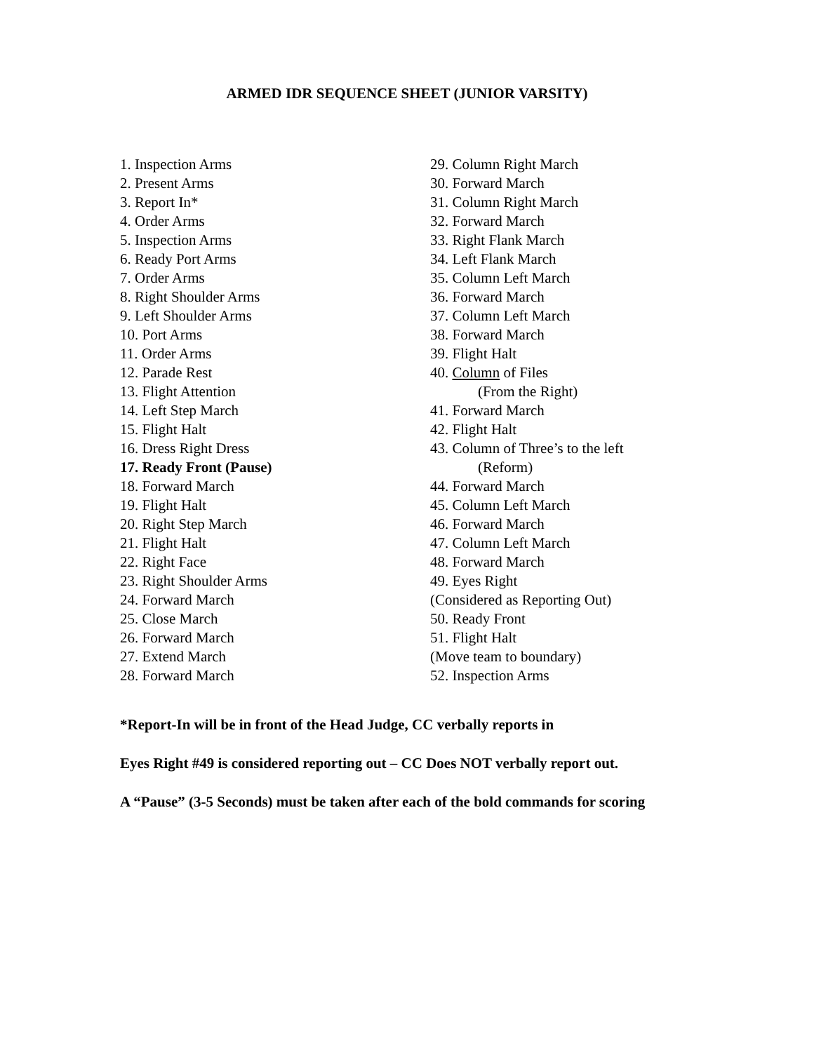ARMED IDR SEQUENCE SHEET (JUNIOR VARSITY)
1. Inspection Arms
2. Present Arms
3. Report In*
4. Order Arms
5. Inspection Arms
6. Ready Port Arms
7. Order Arms
8. Right Shoulder Arms
9. Left Shoulder Arms
10. Port Arms
11. Order Arms
12. Parade Rest
13. Flight Attention
14. Left Step March
15. Flight Halt
16. Dress Right Dress
17. Ready Front (Pause)
18. Forward March
19. Flight Halt
20. Right Step March
21. Flight Halt
22. Right Face
23. Right Shoulder Arms
24. Forward March
25. Close March
26. Forward March
27. Extend March
28. Forward March
29. Column Right March
30. Forward March
31. Column Right March
32. Forward March
33. Right Flank March
34. Left Flank March
35. Column Left March
36. Forward March
37. Column Left March
38. Forward March
39. Flight Halt
40. Column of Files
(From the Right)
41. Forward March
42. Flight Halt
43. Column of Three’s to the left
(Reform)
44. Forward March
45. Column Left March
46. Forward March
47. Column Left March
48. Forward March
49. Eyes Right
(Considered as Reporting Out)
50. Ready Front
51. Flight Halt
(Move team to boundary)
52. Inspection Arms
*Report-In will be in front of the Head Judge, CC verbally reports in
Eyes Right #49 is considered reporting out – CC Does NOT verbally report out.
A “Pause” (3-5 Seconds) must be taken after each of the bold commands for scoring